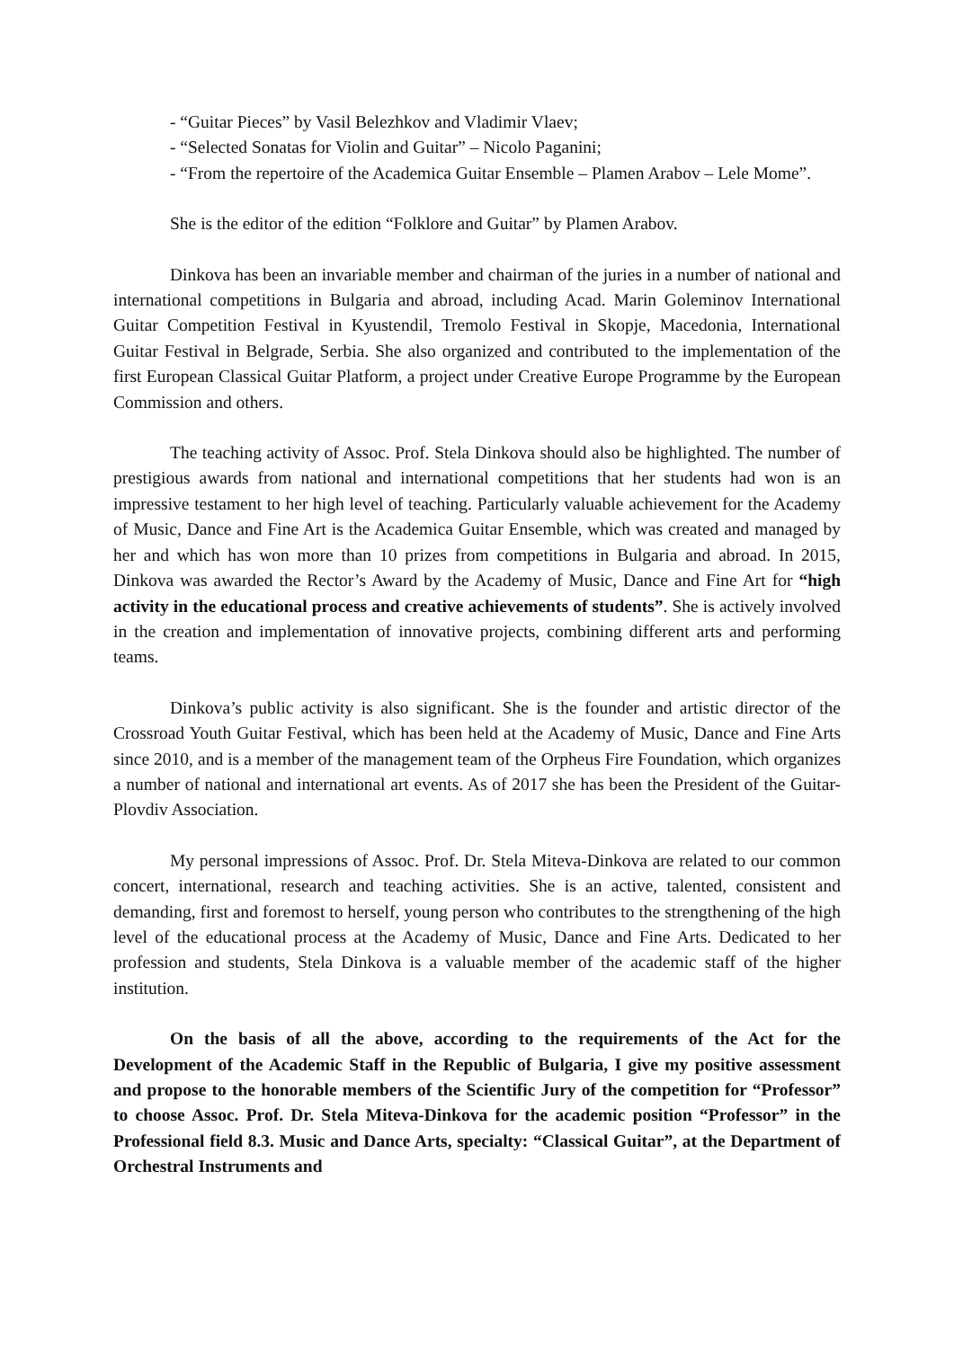- “Guitar Pieces” by Vasil Belezhkov and Vladimir Vlaev;
- “Selected Sonatas for Violin and Guitar” – Nicolo Paganini;
- “From the repertoire of the Academica Guitar Ensemble – Plamen Arabov – Lele Mome”.
She is the editor of the edition “Folklore and Guitar” by Plamen Arabov.
Dinkova has been an invariable member and chairman of the juries in a number of national and international competitions in Bulgaria and abroad, including Acad. Marin Goleminov International Guitar Competition Festival in Kyustendil, Tremolo Festival in Skopje, Macedonia, International Guitar Festival in Belgrade, Serbia. She also organized and contributed to the implementation of the first European Classical Guitar Platform, a project under Creative Europe Programme by the European Commission and others.
The teaching activity of Assoc. Prof. Stela Dinkova should also be highlighted. The number of prestigious awards from national and international competitions that her students had won is an impressive testament to her high level of teaching. Particularly valuable achievement for the Academy of Music, Dance and Fine Art is the Academica Guitar Ensemble, which was created and managed by her and which has won more than 10 prizes from competitions in Bulgaria and abroad. In 2015, Dinkova was awarded the Rector’s Award by the Academy of Music, Dance and Fine Art for “high activity in the educational process and creative achievements of students”. She is actively involved in the creation and implementation of innovative projects, combining different arts and performing teams.
Dinkova’s public activity is also significant. She is the founder and artistic director of the Crossroad Youth Guitar Festival, which has been held at the Academy of Music, Dance and Fine Arts since 2010, and is a member of the management team of the Orpheus Fire Foundation, which organizes a number of national and international art events. As of 2017 she has been the President of the Guitar-Plovdiv Association.
My personal impressions of Assoc. Prof. Dr. Stela Miteva-Dinkova are related to our common concert, international, research and teaching activities. She is an active, talented, consistent and demanding, first and foremost to herself, young person who contributes to the strengthening of the high level of the educational process at the Academy of Music, Dance and Fine Arts. Dedicated to her profession and students, Stela Dinkova is a valuable member of the academic staff of the higher institution.
On the basis of all the above, according to the requirements of the Act for the Development of the Academic Staff in the Republic of Bulgaria, I give my positive assessment and propose to the honorable members of the Scientific Jury of the competition for “Professor” to choose Assoc. Prof. Dr. Stela Miteva-Dinkova for the academic position “Professor” in the Professional field 8.3. Music and Dance Arts, specialty: “Classical Guitar”, at the Department of Orchestral Instruments and